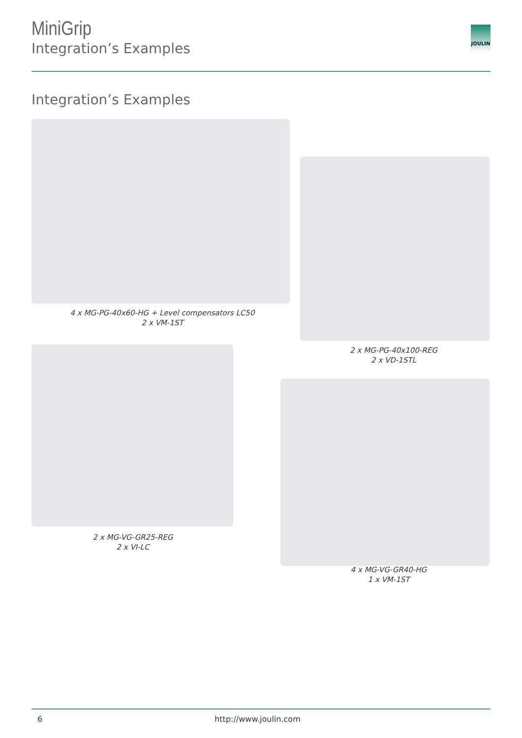MiniGrip
Integration’s Examples
JOULIN
Integration’s Examples
4 x MG-PG-40x60-HG + Level compensators LC50
2 x VM-1ST
2 x MG-PG-40x100-REG
2 x VD-1STL
2 x MG-VG-GR25-REG
2 x VI-LC
4 x MG-VG-GR40-HG
1 x VM-1ST
6 http://www.joulin.com